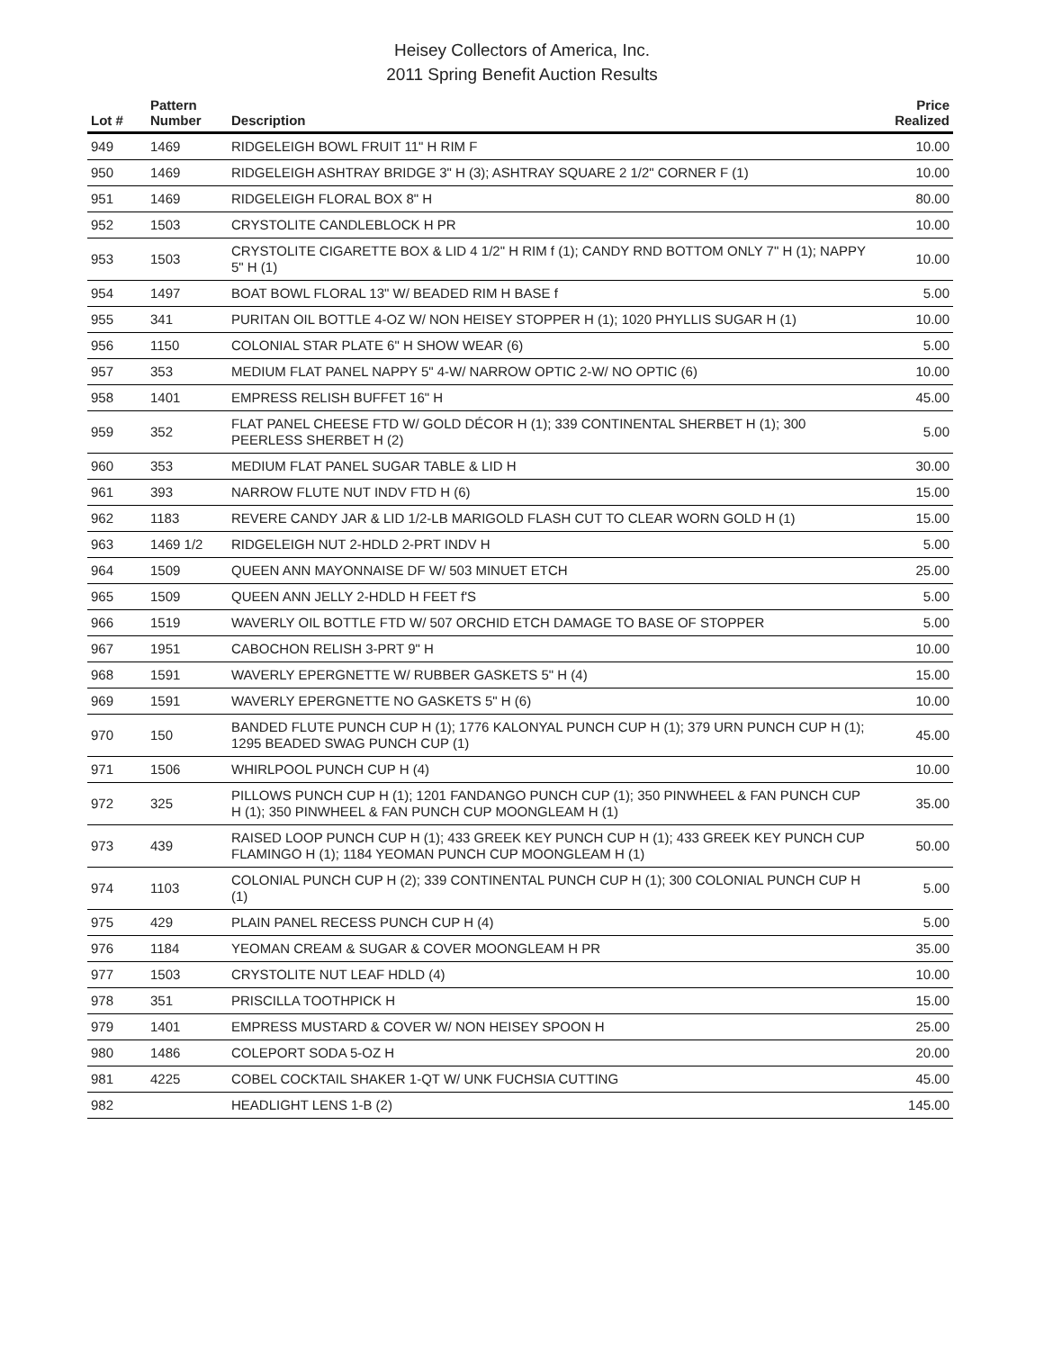Heisey Collectors of America, Inc.
2011 Spring Benefit Auction Results
| Lot # | Pattern Number | Description | Price Realized |
| --- | --- | --- | --- |
| 949 | 1469 | RIDGELEIGH BOWL FRUIT 11" H RIM F | 10.00 |
| 950 | 1469 | RIDGELEIGH ASHTRAY BRIDGE 3" H (3); ASHTRAY SQUARE 2 1/2" CORNER F (1) | 10.00 |
| 951 | 1469 | RIDGELEIGH FLORAL BOX 8" H | 80.00 |
| 952 | 1503 | CRYSTOLITE CANDLEBLOCK H PR | 10.00 |
| 953 | 1503 | CRYSTOLITE CIGARETTE BOX & LID 4 1/2" H RIM f (1); CANDY RND BOTTOM ONLY 7" H (1); NAPPY 5" H (1) | 10.00 |
| 954 | 1497 | BOAT BOWL FLORAL 13" W/ BEADED RIM H BASE f | 5.00 |
| 955 | 341 | PURITAN OIL BOTTLE 4-OZ W/ NON HEISEY STOPPER H (1); 1020 PHYLLIS SUGAR H (1) | 10.00 |
| 956 | 1150 | COLONIAL STAR PLATE 6" H SHOW WEAR (6) | 5.00 |
| 957 | 353 | MEDIUM FLAT PANEL NAPPY 5" 4-W/ NARROW OPTIC 2-W/ NO OPTIC (6) | 10.00 |
| 958 | 1401 | EMPRESS RELISH BUFFET 16" H | 45.00 |
| 959 | 352 | FLAT PANEL CHEESE FTD W/ GOLD DÉCOR H (1); 339 CONTINENTAL SHERBET H (1); 300 PEERLESS SHERBET H (2) | 5.00 |
| 960 | 353 | MEDIUM FLAT PANEL SUGAR TABLE & LID H | 30.00 |
| 961 | 393 | NARROW FLUTE NUT INDV FTD H (6) | 15.00 |
| 962 | 1183 | REVERE CANDY JAR & LID 1/2-LB MARIGOLD FLASH CUT TO CLEAR WORN GOLD H (1) | 15.00 |
| 963 | 1469 1/2 | RIDGELEIGH NUT 2-HDLD 2-PRT INDV H | 5.00 |
| 964 | 1509 | QUEEN ANN MAYONNAISE DF W/ 503 MINUET ETCH | 25.00 |
| 965 | 1509 | QUEEN ANN JELLY 2-HDLD H FEET f'S | 5.00 |
| 966 | 1519 | WAVERLY OIL BOTTLE FTD W/ 507 ORCHID ETCH DAMAGE TO BASE OF STOPPER | 5.00 |
| 967 | 1951 | CABOCHON RELISH 3-PRT 9" H | 10.00 |
| 968 | 1591 | WAVERLY EPERGNETTE W/ RUBBER GASKETS 5" H (4) | 15.00 |
| 969 | 1591 | WAVERLY EPERGNETTE NO GASKETS 5" H (6) | 10.00 |
| 970 | 150 | BANDED FLUTE PUNCH CUP H (1); 1776 KALONYAL PUNCH CUP H (1); 379 URN PUNCH CUP H (1); 1295 BEADED SWAG PUNCH CUP (1) | 45.00 |
| 971 | 1506 | WHIRLPOOL PUNCH CUP H (4) | 10.00 |
| 972 | 325 | PILLOWS PUNCH CUP H (1); 1201 FANDANGO PUNCH CUP (1); 350 PINWHEEL & FAN PUNCH CUP H (1); 350 PINWHEEL & FAN PUNCH CUP MOONGLEAM H (1) | 35.00 |
| 973 | 439 | RAISED LOOP PUNCH CUP H (1); 433 GREEK KEY PUNCH CUP H (1); 433 GREEK KEY PUNCH CUP FLAMINGO H (1); 1184 YEOMAN PUNCH CUP MOONGLEAM H (1) | 50.00 |
| 974 | 1103 | COLONIAL PUNCH CUP H (2); 339 CONTINENTAL PUNCH CUP H (1); 300 COLONIAL PUNCH CUP H (1) | 5.00 |
| 975 | 429 | PLAIN PANEL RECESS PUNCH CUP H (4) | 5.00 |
| 976 | 1184 | YEOMAN CREAM & SUGAR & COVER MOONGLEAM H PR | 35.00 |
| 977 | 1503 | CRYSTOLITE NUT LEAF HDLD (4) | 10.00 |
| 978 | 351 | PRISCILLA TOOTHPICK H | 15.00 |
| 979 | 1401 | EMPRESS MUSTARD & COVER W/ NON HEISEY SPOON H | 25.00 |
| 980 | 1486 | COLEPORT SODA 5-OZ H | 20.00 |
| 981 | 4225 | COBEL COCKTAIL SHAKER 1-QT W/ UNK FUCHSIA CUTTING | 45.00 |
| 982 | | HEADLIGHT LENS 1-B (2) | 145.00 |